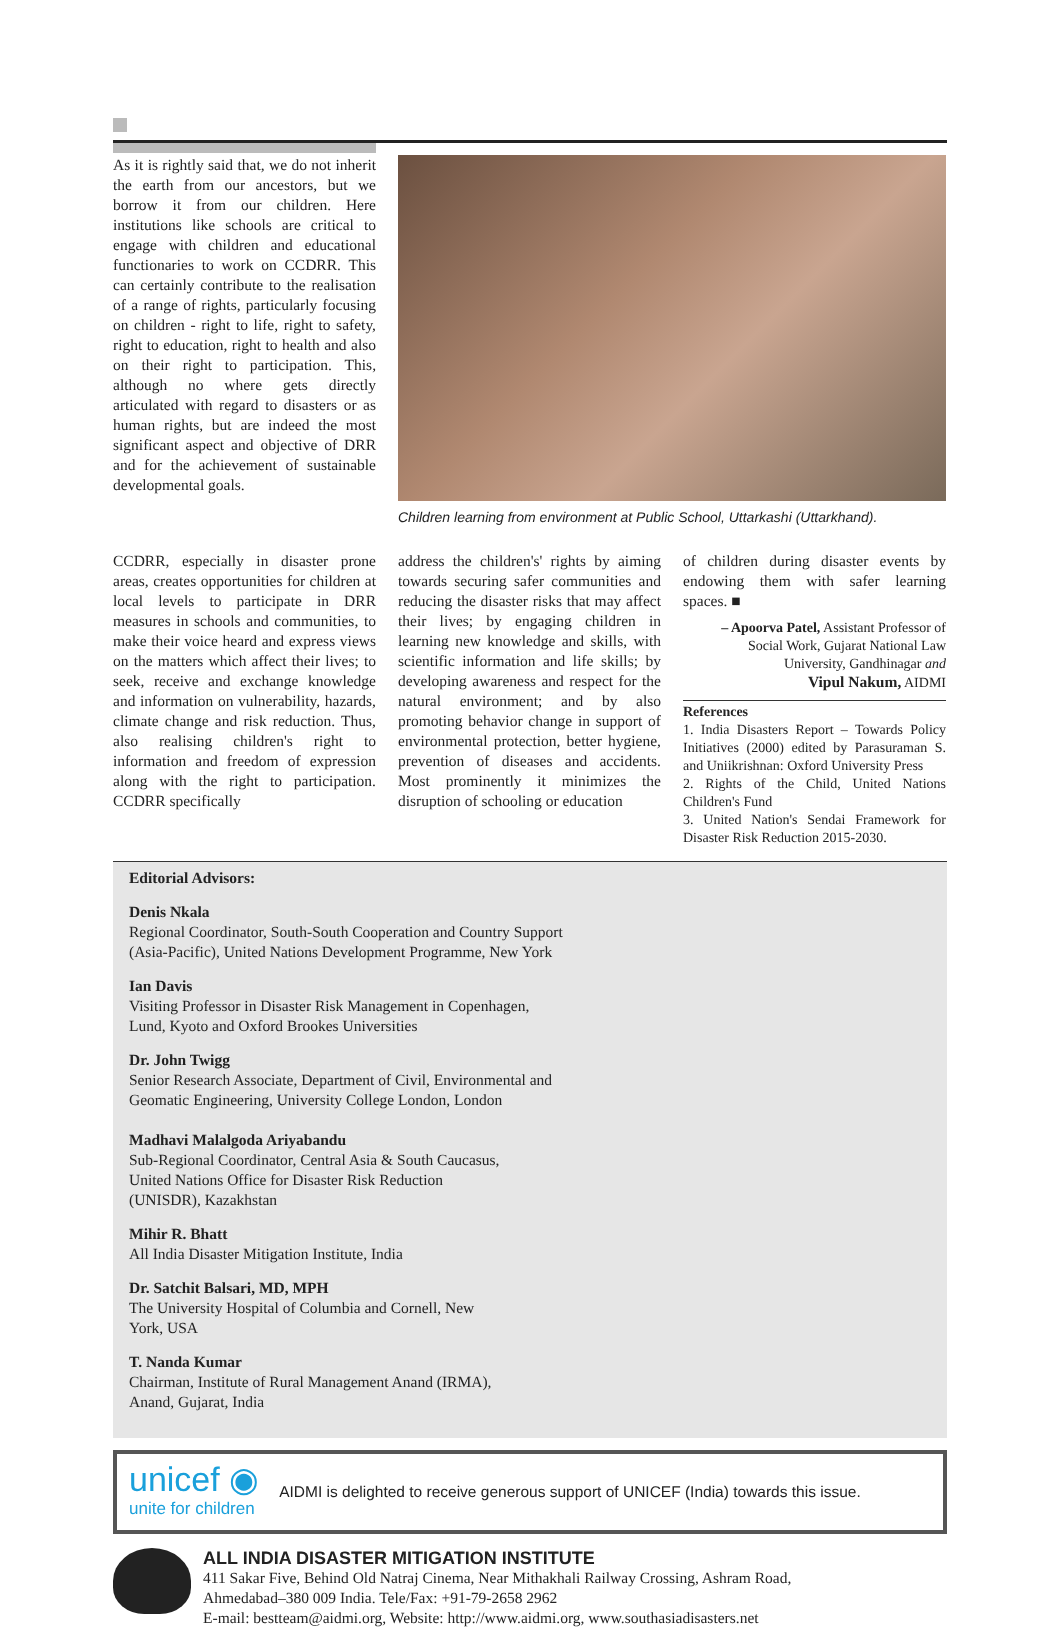As it is rightly said that, we do not inherit the earth from our ancestors, but we borrow it from our children. Here institutions like schools are critical to engage with children and educational functionaries to work on CCDRR. This can certainly contribute to the realisation of a range of rights, particularly focusing on children - right to life, right to safety, right to education, right to health and also on their right to participation. This, although no where gets directly articulated with regard to disasters or as human rights, but are indeed the most significant aspect and objective of DRR and for the achievement of sustainable developmental goals.
Children learning from environment at Public School, Uttarkashi (Uttarkhand).
CCDRR, especially in disaster prone areas, creates opportunities for children at local levels to participate in DRR measures in schools and communities, to make their voice heard and express views on the matters which affect their lives; to seek, receive and exchange knowledge and information on vulnerability, hazards, climate change and risk reduction. Thus, also realising children's right to information and freedom of expression along with the right to participation. CCDRR specifically
address the children's' rights by aiming towards securing safer communities and reducing the disaster risks that may affect their lives; by engaging children in learning new knowledge and skills, with scientific information and life skills; by developing awareness and respect for the natural environment; and by also promoting behavior change in support of environmental protection, better hygiene, prevention of diseases and accidents. Most prominently it minimizes the disruption of schooling or education
of children during disaster events by endowing them with safer learning spaces. ■
– Apoorva Patel, Assistant Professor of Social Work, Gujarat National Law University, Gandhinagar and
Vipul Nakum, AIDMI
References
1. India Disasters Report – Towards Policy Initiatives (2000) edited by Parasuraman S. and Uniikrishnan: Oxford University Press
2. Rights of the Child, United Nations Children's Fund
3. United Nation's Sendai Framework for Disaster Risk Reduction 2015-2030.
Editorial Advisors:
Denis Nkala
Regional Coordinator, South-South Cooperation and Country Support (Asia-Pacific), United Nations Development Programme, New York
Ian Davis
Visiting Professor in Disaster Risk Management in Copenhagen, Lund, Kyoto and Oxford Brookes Universities
Dr. John Twigg
Senior Research Associate, Department of Civil, Environmental and Geomatic Engineering, University College London, London
Madhavi Malalgoda Ariyabandu
Sub-Regional Coordinator, Central Asia & South Caucasus, United Nations Office for Disaster Risk Reduction (UNISDR), Kazakhstan
Mihir R. Bhatt
All India Disaster Mitigation Institute, India
Dr. Satchit Balsari, MD, MPH
The University Hospital of Columbia and Cornell, New York, USA
T. Nanda Kumar
Chairman, Institute of Rural Management Anand (IRMA), Anand, Gujarat, India
unicef ◉
unite for children
AIDMI is delighted to receive generous support of UNICEF (India) towards this issue.
ALL INDIA DISASTER MITIGATION INSTITUTE
411 Sakar Five, Behind Old Natraj Cinema, Near Mithakhali Railway Crossing, Ashram Road,
Ahmedabad–380 009 India. Tele/Fax: +91-79-2658 2962
E-mail: bestteam@aidmi.org, Website: http://www.aidmi.org, www.southasiadisasters.net